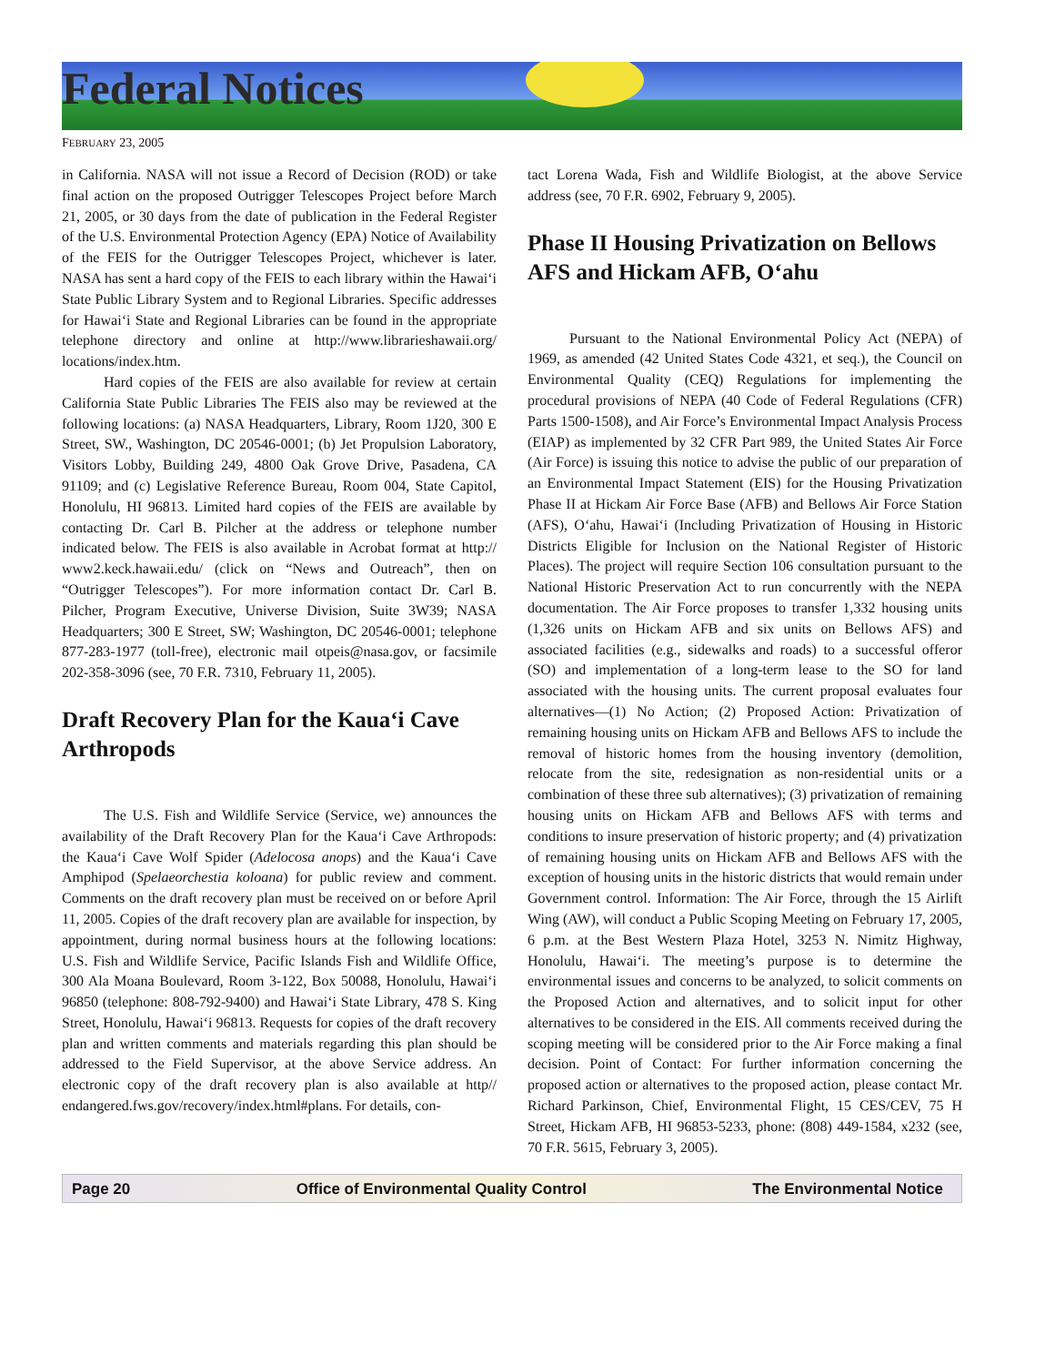Federal Notices
FEBRUARY 23, 2005
in California. NASA will not issue a Record of Decision (ROD) or take final action on the proposed Outrigger Telescopes Project before March 21, 2005, or 30 days from the date of publication in the Federal Register of the U.S. Environmental Protection Agency (EPA) Notice of Availability of the FEIS for the Outrigger Telescopes Project, whichever is later. NASA has sent a hard copy of the FEIS to each library within the Hawai‘i State Public Library System and to Regional Libraries. Specific addresses for Hawai‘i State and Regional Libraries can be found in the appropriate telephone directory and online at http://www.librarieshawaii.org/ locations/index.htm.
Hard copies of the FEIS are also available for review at certain California State Public Libraries The FEIS also may be reviewed at the following locations: (a) NASA Headquarters, Library, Room 1J20, 300 E Street, SW., Washington, DC 20546-0001; (b) Jet Propulsion Laboratory, Visitors Lobby, Building 249, 4800 Oak Grove Drive, Pasadena, CA 91109; and (c) Legislative Reference Bureau, Room 004, State Capitol, Honolulu, HI 96813. Limited hard copies of the FEIS are available by contacting Dr. Carl B. Pilcher at the address or telephone number indicated below. The FEIS is also available in Acrobat format at http:// www2.keck.hawaii.edu/ (click on “News and Outreach”, then on “Outrigger Telescopes”). For more information contact Dr. Carl B. Pilcher, Program Executive, Universe Division, Suite 3W39; NASA Headquarters; 300 E Street, SW; Washington, DC 20546-0001; telephone 877-283-1977 (toll-free), electronic mail otpeis@nasa.gov, or facsimile 202-358-3096 (see, 70 F.R. 7310, February 11, 2005).
Draft Recovery Plan for the Kaua‘i Cave Arthropods
The U.S. Fish and Wildlife Service (Service, we) announces the availability of the Draft Recovery Plan for the Kaua‘i Cave Arthropods: the Kaua‘i Cave Wolf Spider (Adelocosa anops) and the Kaua‘i Cave Amphipod (Spelaeorchestia koloana) for public review and comment. Comments on the draft recovery plan must be received on or before April 11, 2005. Copies of the draft recovery plan are available for inspection, by appointment, during normal business hours at the following locations: U.S. Fish and Wildlife Service, Pacific Islands Fish and Wildlife Office, 300 Ala Moana Boulevard, Room 3-122, Box 50088, Honolulu, Hawai‘i 96850 (telephone: 808-792-9400) and Hawai‘i State Library, 478 S. King Street, Honolulu, Hawai‘i 96813. Requests for copies of the draft recovery plan and written comments and materials regarding this plan should be addressed to the Field Supervisor, at the above Service address. An electronic copy of the draft recovery plan is also available at http// endangered.fws.gov/recovery/index.html#plans. For details, con-
tact Lorena Wada, Fish and Wildlife Biologist, at the above Service address (see, 70 F.R. 6902, February 9, 2005).
Phase II Housing Privatization on Bellows AFS and Hickam AFB, O‘ahu
Pursuant to the National Environmental Policy Act (NEPA) of 1969, as amended (42 United States Code 4321, et seq.), the Council on Environmental Quality (CEQ) Regulations for implementing the procedural provisions of NEPA (40 Code of Federal Regulations (CFR) Parts 1500-1508), and Air Force’s Environmental Impact Analysis Process (EIAP) as implemented by 32 CFR Part 989, the United States Air Force (Air Force) is issuing this notice to advise the public of our preparation of an Environmental Impact Statement (EIS) for the Housing Privatization Phase II at Hickam Air Force Base (AFB) and Bellows Air Force Station (AFS), O‘ahu, Hawai‘i (Including Privatization of Housing in Historic Districts Eligible for Inclusion on the National Register of Historic Places). The project will require Section 106 consultation pursuant to the National Historic Preservation Act to run concurrently with the NEPA documentation. The Air Force proposes to transfer 1,332 housing units (1,326 units on Hickam AFB and six units on Bellows AFS) and associated facilities (e.g., sidewalks and roads) to a successful offeror (SO) and implementation of a long-term lease to the SO for land associated with the housing units. The current proposal evaluates four alternatives—(1) No Action; (2) Proposed Action: Privatization of remaining housing units on Hickam AFB and Bellows AFS to include the removal of historic homes from the housing inventory (demolition, relocate from the site, redesignation as non-residential units or a combination of these three sub alternatives); (3) privatization of remaining housing units on Hickam AFB and Bellows AFS with terms and conditions to insure preservation of historic property; and (4) privatization of remaining housing units on Hickam AFB and Bellows AFS with the exception of housing units in the historic districts that would remain under Government control. Information: The Air Force, through the 15 Airlift Wing (AW), will conduct a Public Scoping Meeting on February 17, 2005, 6 p.m. at the Best Western Plaza Hotel, 3253 N. Nimitz Highway, Honolulu, Hawai‘i. The meeting’s purpose is to determine the environmental issues and concerns to be analyzed, to solicit comments on the Proposed Action and alternatives, and to solicit input for other alternatives to be considered in the EIS. All comments received during the scoping meeting will be considered prior to the Air Force making a final decision. Point of Contact: For further information concerning the proposed action or alternatives to the proposed action, please contact Mr. Richard Parkinson, Chief, Environmental Flight, 15 CES/CEV, 75 H Street, Hickam AFB, HI 96853-5233, phone: (808) 449-1584, x232 (see, 70 F.R. 5615, February 3, 2005).
Page 20 Office of Environmental Quality Control The Environmental Notice